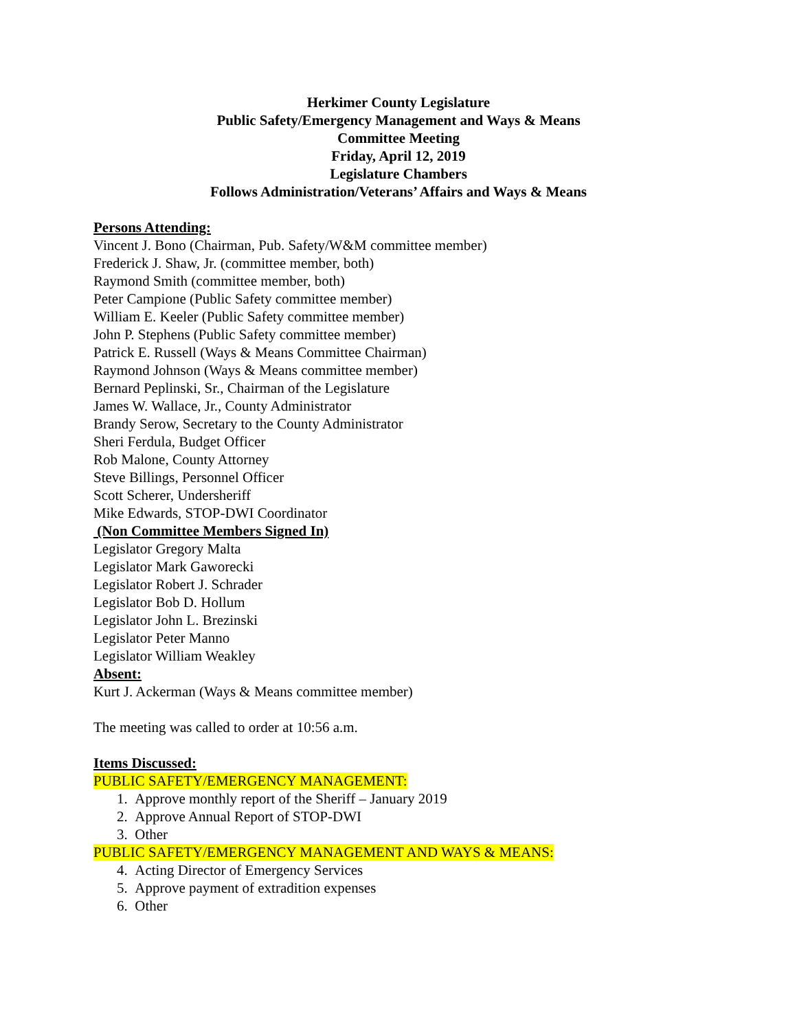Herkimer County Legislature
Public Safety/Emergency Management and Ways & Means
Committee Meeting
Friday, April 12, 2019
Legislature Chambers
Follows Administration/Veterans’ Affairs and Ways & Means
Persons Attending:
Vincent J. Bono (Chairman, Pub. Safety/W&M committee member)
Frederick J. Shaw, Jr. (committee member, both)
Raymond Smith (committee member, both)
Peter Campione (Public Safety committee member)
William E. Keeler (Public Safety committee member)
John P. Stephens (Public Safety committee member)
Patrick E. Russell (Ways & Means Committee Chairman)
Raymond Johnson (Ways & Means committee member)
Bernard Peplinski, Sr., Chairman of the Legislature
James W. Wallace, Jr., County Administrator
Brandy Serow, Secretary to the County Administrator
Sheri Ferdula, Budget Officer
Rob Malone, County Attorney
Steve Billings, Personnel Officer
Scott Scherer, Undersheriff
Mike Edwards, STOP-DWI Coordinator
(Non Committee Members Signed In)
Legislator Gregory Malta
Legislator Mark Gaworecki
Legislator Robert J. Schrader
Legislator Bob D. Hollum
Legislator John L. Brezinski
Legislator Peter Manno
Legislator William Weakley
Absent:
Kurt J. Ackerman (Ways & Means committee member)
The meeting was called to order at 10:56 a.m.
Items Discussed:
PUBLIC SAFETY/EMERGENCY MANAGEMENT:
1. Approve monthly report of the Sheriff – January 2019
2. Approve Annual Report of STOP-DWI
3. Other
PUBLIC SAFETY/EMERGENCY MANAGEMENT AND WAYS & MEANS:
4. Acting Director of Emergency Services
5. Approve payment of extradition expenses
6. Other